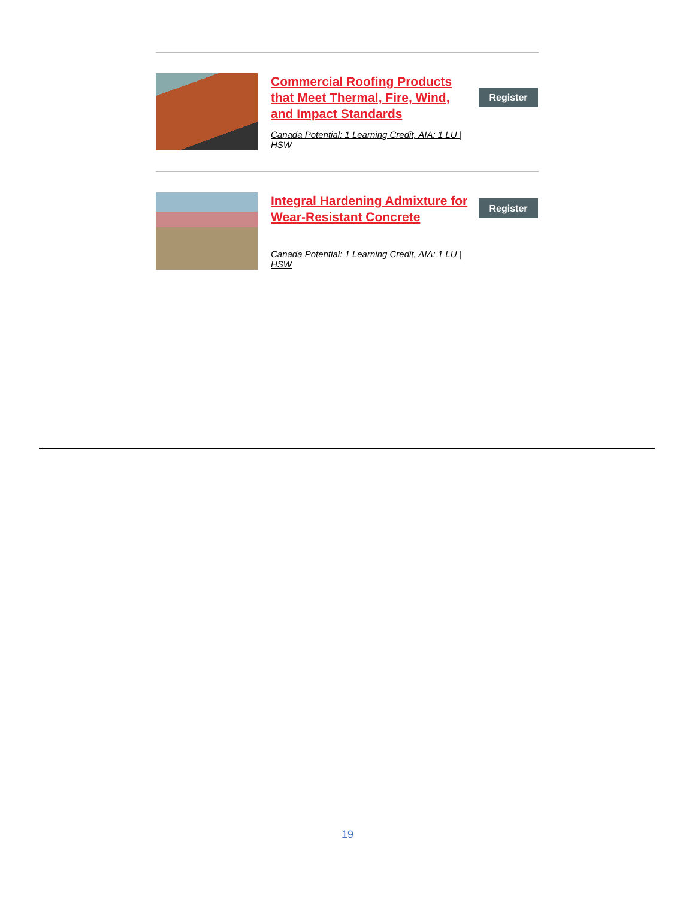Commercial Roofing Products that Meet Thermal, Fire, Wind, and Impact Standards
Canada Potential: 1 Learning Credit, AIA: 1 LU | HSW
Register
Integral Hardening Admixture for Wear-Resistant Concrete
Canada Potential: 1 Learning Credit, AIA: 1 LU | HSW
Register
19